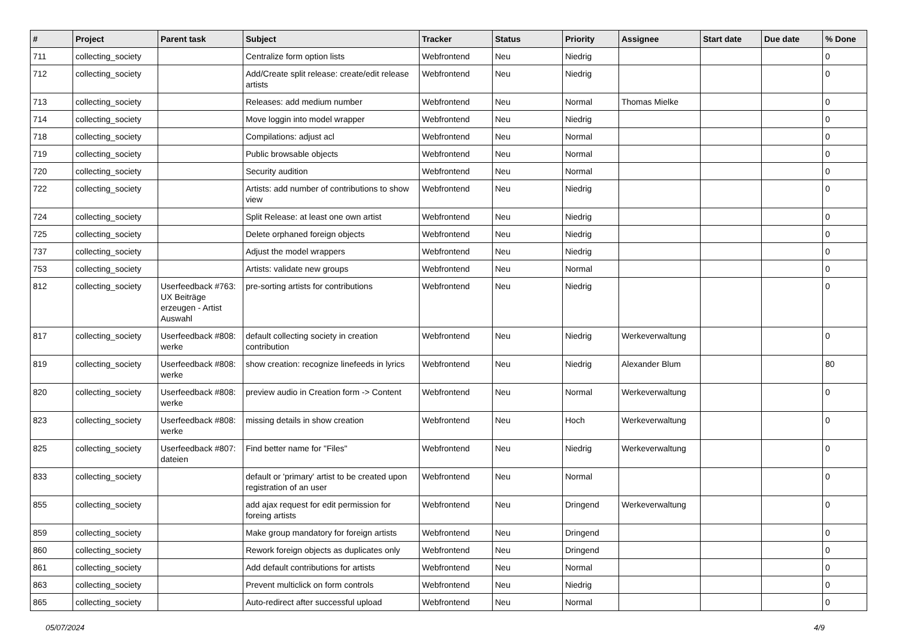| # | Project | Parent task | Subject | Tracker | Status | Priority | Assignee | Start date | Due date | % Done |
| --- | --- | --- | --- | --- | --- | --- | --- | --- | --- | --- |
| 711 | collecting_society | | Centralize form option lists | Webfrontend | Neu | Niedrig | | | | 0 |
| 712 | collecting_society | | Add/Create split release: create/edit release artists | Webfrontend | Neu | Niedrig | | | | 0 |
| 713 | collecting_society | | Releases: add medium number | Webfrontend | Neu | Normal | Thomas Mielke | | | 0 |
| 714 | collecting_society | | Move loggin into model wrapper | Webfrontend | Neu | Niedrig | | | | 0 |
| 718 | collecting_society | | Compilations: adjust acl | Webfrontend | Neu | Normal | | | | 0 |
| 719 | collecting_society | | Public browsable objects | Webfrontend | Neu | Normal | | | | 0 |
| 720 | collecting_society | | Security audition | Webfrontend | Neu | Normal | | | | 0 |
| 722 | collecting_society | | Artists: add number of contributions to show view | Webfrontend | Neu | Niedrig | | | | 0 |
| 724 | collecting_society | | Split Release: at least one own artist | Webfrontend | Neu | Niedrig | | | | 0 |
| 725 | collecting_society | | Delete orphaned foreign objects | Webfrontend | Neu | Niedrig | | | | 0 |
| 737 | collecting_society | | Adjust the model wrappers | Webfrontend | Neu | Niedrig | | | | 0 |
| 753 | collecting_society | | Artists: validate new groups | Webfrontend | Neu | Normal | | | | 0 |
| 812 | collecting_society | Userfeedback #763: UX Beiträge erzeugen - Artist Auswahl | pre-sorting artists for contributions | Webfrontend | Neu | Niedrig | | | | 0 |
| 817 | collecting_society | Userfeedback #808: werke | default collecting society in creation contribution | Webfrontend | Neu | Niedrig | Werkeverwaltung | | | 0 |
| 819 | collecting_society | Userfeedback #808: werke | show creation: recognize linefeeds in lyrics | Webfrontend | Neu | Niedrig | Alexander Blum | | | 80 |
| 820 | collecting_society | Userfeedback #808: werke | preview audio in Creation form -> Content | Webfrontend | Neu | Normal | Werkeverwaltung | | | 0 |
| 823 | collecting_society | Userfeedback #808: werke | missing details in show creation | Webfrontend | Neu | Hoch | Werkeverwaltung | | | 0 |
| 825 | collecting_society | Userfeedback #807: dateien | Find better name for "Files" | Webfrontend | Neu | Niedrig | Werkeverwaltung | | | 0 |
| 833 | collecting_society | | default or 'primary' artist to be created upon registration of an user | Webfrontend | Neu | Normal | | | | 0 |
| 855 | collecting_society | | add ajax request for edit permission for foreing artists | Webfrontend | Neu | Dringend | Werkeverwaltung | | | 0 |
| 859 | collecting_society | | Make group mandatory for foreign artists | Webfrontend | Neu | Dringend | | | | 0 |
| 860 | collecting_society | | Rework foreign objects as duplicates only | Webfrontend | Neu | Dringend | | | | 0 |
| 861 | collecting_society | | Add default contributions for artists | Webfrontend | Neu | Normal | | | | 0 |
| 863 | collecting_society | | Prevent multiclick on form controls | Webfrontend | Neu | Niedrig | | | | 0 |
| 865 | collecting_society | | Auto-redirect after successful upload | Webfrontend | Neu | Normal | | | | 0 |
05/07/2024 4/9